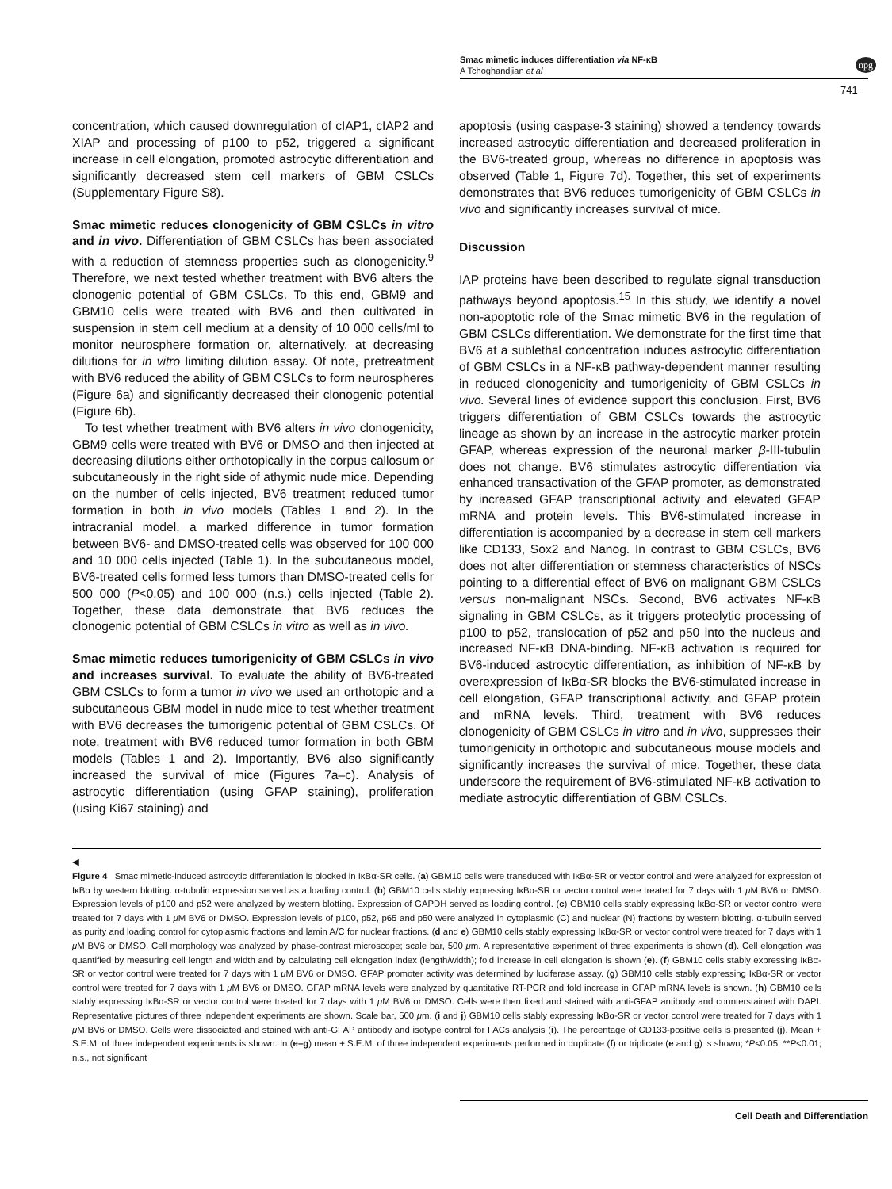Smac mimetic induces differentiation via NF-κB
A Tchoghandjian et al
npg
741
concentration, which caused downregulation of cIAP1, cIAP2 and XIAP and processing of p100 to p52, triggered a significant increase in cell elongation, promoted astrocytic differentiation and significantly decreased stem cell markers of GBM CSLCs (Supplementary Figure S8).
Smac mimetic reduces clonogenicity of GBM CSLCs in vitro and in vivo. Differentiation of GBM CSLCs has been associated with a reduction of stemness properties such as clonogenicity.<sup>9</sup> Therefore, we next tested whether treatment with BV6 alters the clonogenic potential of GBM CSLCs. To this end, GBM9 and GBM10 cells were treated with BV6 and then cultivated in suspension in stem cell medium at a density of 10 000 cells/ml to monitor neurosphere formation or, alternatively, at decreasing dilutions for in vitro limiting dilution assay. Of note, pretreatment with BV6 reduced the ability of GBM CSLCs to form neurospheres (Figure 6a) and significantly decreased their clonogenic potential (Figure 6b).
To test whether treatment with BV6 alters in vivo clonogenicity, GBM9 cells were treated with BV6 or DMSO and then injected at decreasing dilutions either orthotopically in the corpus callosum or subcutaneously in the right side of athymic nude mice. Depending on the number of cells injected, BV6 treatment reduced tumor formation in both in vivo models (Tables 1 and 2). In the intracranial model, a marked difference in tumor formation between BV6- and DMSO-treated cells was observed for 100 000 and 10 000 cells injected (Table 1). In the subcutaneous model, BV6-treated cells formed less tumors than DMSO-treated cells for 500 000 (P<0.05) and 100 000 (n.s.) cells injected (Table 2). Together, these data demonstrate that BV6 reduces the clonogenic potential of GBM CSLCs in vitro as well as in vivo.
Smac mimetic reduces tumorigenicity of GBM CSLCs in vivo and increases survival. To evaluate the ability of BV6-treated GBM CSLCs to form a tumor in vivo we used an orthotopic and a subcutaneous GBM model in nude mice to test whether treatment with BV6 decreases the tumorigenic potential of GBM CSLCs. Of note, treatment with BV6 reduced tumor formation in both GBM models (Tables 1 and 2). Importantly, BV6 also significantly increased the survival of mice (Figures 7a–c). Analysis of astrocytic differentiation (using GFAP staining), proliferation (using Ki67 staining) and
apoptosis (using caspase-3 staining) showed a tendency towards increased astrocytic differentiation and decreased proliferation in the BV6-treated group, whereas no difference in apoptosis was observed (Table 1, Figure 7d). Together, this set of experiments demonstrates that BV6 reduces tumorigenicity of GBM CSLCs in vivo and significantly increases survival of mice.
Discussion
IAP proteins have been described to regulate signal transduction pathways beyond apoptosis.<sup>15</sup> In this study, we identify a novel non-apoptotic role of the Smac mimetic BV6 in the regulation of GBM CSLCs differentiation. We demonstrate for the first time that BV6 at a sublethal concentration induces astrocytic differentiation of GBM CSLCs in a NF-κB pathway-dependent manner resulting in reduced clonogenicity and tumorigenicity of GBM CSLCs in vivo. Several lines of evidence support this conclusion. First, BV6 triggers differentiation of GBM CSLCs towards the astrocytic lineage as shown by an increase in the astrocytic marker protein GFAP, whereas expression of the neuronal marker β-III-tubulin does not change. BV6 stimulates astrocytic differentiation via enhanced transactivation of the GFAP promoter, as demonstrated by increased GFAP transcriptional activity and elevated GFAP mRNA and protein levels. This BV6-stimulated increase in differentiation is accompanied by a decrease in stem cell markers like CD133, Sox2 and Nanog. In contrast to GBM CSLCs, BV6 does not alter differentiation or stemness characteristics of NSCs pointing to a differential effect of BV6 on malignant GBM CSLCs versus non-malignant NSCs. Second, BV6 activates NF-κB signaling in GBM CSLCs, as it triggers proteolytic processing of p100 to p52, translocation of p52 and p50 into the nucleus and increased NF-κB DNA-binding. NF-κB activation is required for BV6-induced astrocytic differentiation, as inhibition of NF-κB by overexpression of IκBα-SR blocks the BV6-stimulated increase in cell elongation, GFAP transcriptional activity, and GFAP protein and mRNA levels. Third, treatment with BV6 reduces clonogenicity of GBM CSLCs in vitro and in vivo, suppresses their tumorigenicity in orthotopic and subcutaneous mouse models and significantly increases the survival of mice. Together, these data underscore the requirement of BV6-stimulated NF-κB activation to mediate astrocytic differentiation of GBM CSLCs.
◀
Figure 4 Smac mimetic-induced astrocytic differentiation is blocked in IκBα-SR cells. (a) GBM10 cells were transduced with IκBα-SR or vector control and were analyzed for expression of IκBα by western blotting. α-tubulin expression served as a loading control. (b) GBM10 cells stably expressing IκBα-SR or vector control were treated for 7 days with 1 μ M BV6 or DMSO. Expression levels of p100 and p52 were analyzed by western blotting. Expression of GAPDH served as loading control. (c) GBM10 cells stably expressing IκBα-SR or vector control were treated for 7 days with 1 μ M BV6 or DMSO. Expression levels of p100, p52, p65 and p50 were analyzed in cytoplasmic (C) and nuclear (N) fractions by western blotting. α-tubulin served as purity and loading control for cytoplasmic fractions and lamin A/C for nuclear fractions. (d and e) GBM10 cells stably expressing IκBα-SR or vector control were treated for 7 days with 1 μ M BV6 or DMSO. Cell morphology was analyzed by phase-contrast microscope; scale bar, 500 μm. A representative experiment of three experiments is shown (d). Cell elongation was quantified by measuring cell length and width and by calculating cell elongation index (length/width); fold increase in cell elongation is shown (e). (f) GBM10 cells stably expressing IκBα-SR or vector control were treated for 7 days with 1 μ M BV6 or DMSO. GFAP promoter activity was determined by luciferase assay. (g) GBM10 cells stably expressing IκBα-SR or vector control were treated for 7 days with 1 μ M BV6 or DMSO. GFAP mRNA levels were analyzed by quantitative RT-PCR and fold increase in GFAP mRNA levels is shown. (h) GBM10 cells stably expressing IκBα-SR or vector control were treated for 7 days with 1 μ M BV6 or DMSO. Cells were then fixed and stained with anti-GFAP antibody and counterstained with DAPI. Representative pictures of three independent experiments are shown. Scale bar, 500 μm. (i and j) GBM10 cells stably expressing IκBα-SR or vector control were treated for 7 days with 1 μ M BV6 or DMSO. Cells were dissociated and stained with anti-GFAP antibody and isotype control for FACs analysis (i). The percentage of CD133-positive cells is presented (j). Mean + S.E.M. of three independent experiments is shown. In (e–g) mean + S.E.M. of three independent experiments performed in duplicate (f) or triplicate (e and g) is shown; *P<0.05; **P<0.01; n.s., not significant
Cell Death and Differentiation